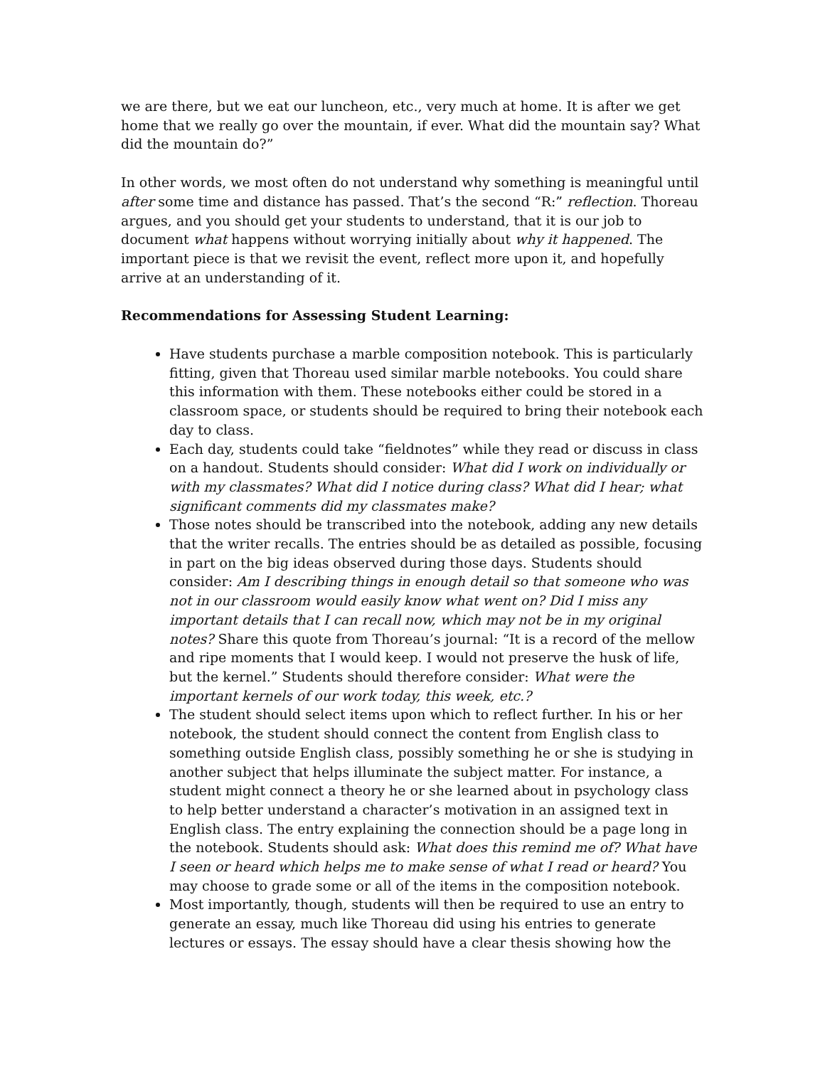we are there, but we eat our luncheon, etc., very much at home. It is after we get home that we really go over the mountain, if ever. What did the mountain say? What did the mountain do?”
In other words, we most often do not understand why something is meaningful until after some time and distance has passed. That’s the second “R:” reflection. Thoreau argues, and you should get your students to understand, that it is our job to document what happens without worrying initially about why it happened. The important piece is that we revisit the event, reflect more upon it, and hopefully arrive at an understanding of it.
Recommendations for Assessing Student Learning:
Have students purchase a marble composition notebook. This is particularly fitting, given that Thoreau used similar marble notebooks. You could share this information with them. These notebooks either could be stored in a classroom space, or students should be required to bring their notebook each day to class.
Each day, students could take “fieldnotes” while they read or discuss in class on a handout. Students should consider: What did I work on individually or with my classmates? What did I notice during class? What did I hear; what significant comments did my classmates make?
Those notes should be transcribed into the notebook, adding any new details that the writer recalls. The entries should be as detailed as possible, focusing in part on the big ideas observed during those days. Students should consider: Am I describing things in enough detail so that someone who was not in our classroom would easily know what went on? Did I miss any important details that I can recall now, which may not be in my original notes? Share this quote from Thoreau’s journal: “It is a record of the mellow and ripe moments that I would keep. I would not preserve the husk of life, but the kernel.” Students should therefore consider: What were the important kernels of our work today, this week, etc.?
The student should select items upon which to reflect further. In his or her notebook, the student should connect the content from English class to something outside English class, possibly something he or she is studying in another subject that helps illuminate the subject matter. For instance, a student might connect a theory he or she learned about in psychology class to help better understand a character’s motivation in an assigned text in English class. The entry explaining the connection should be a page long in the notebook. Students should ask: What does this remind me of? What have I seen or heard which helps me to make sense of what I read or heard? You may choose to grade some or all of the items in the composition notebook.
Most importantly, though, students will then be required to use an entry to generate an essay, much like Thoreau did using his entries to generate lectures or essays. The essay should have a clear thesis showing how the